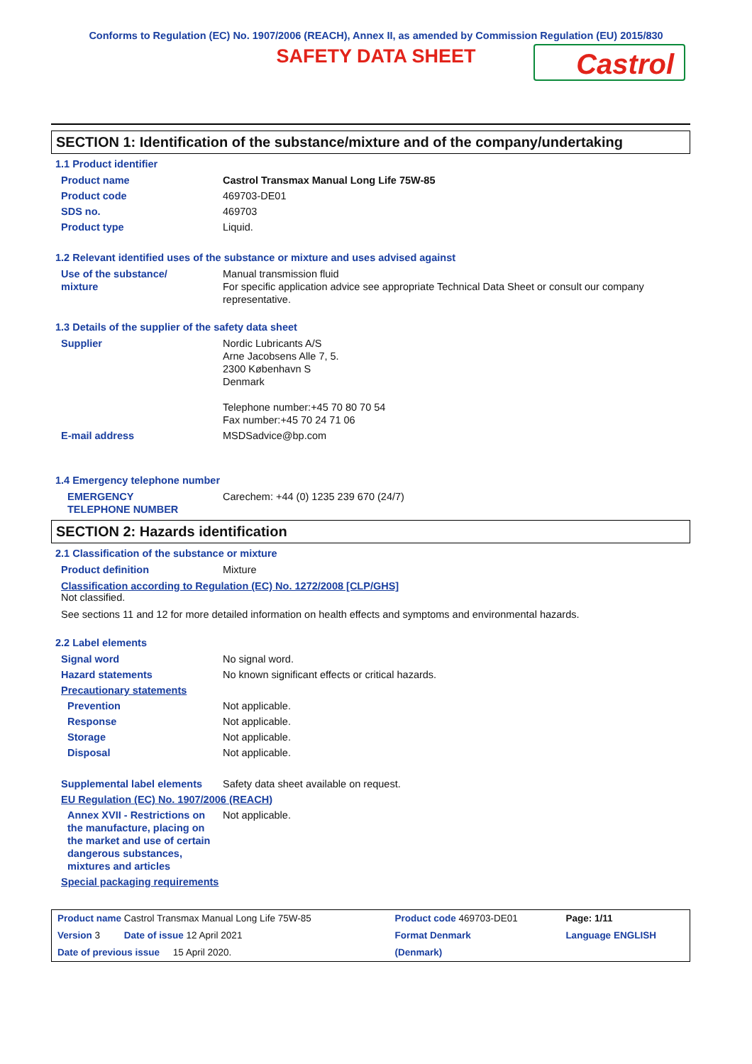Conforms to Regulation (EC) No. 1907/2006 (REACH), Annex II, as amended by Commission Regulation (EU) 2015/830
SAFETY DATA SHEET
Castrol
SECTION 1: Identification of the substance/mixture and of the company/undertaking
1.1 Product identifier
| Product name | Castrol Transmax Manual Long Life 75W-85 |
| Product code | 469703-DE01 |
| SDS no. | 469703 |
| Product type | Liquid. |
1.2 Relevant identified uses of the substance or mixture and uses advised against
| Use of the substance/ mixture | Manual transmission fluid For specific application advice see appropriate Technical Data Sheet or consult our company representative. |
1.3 Details of the supplier of the safety data sheet
| Supplier | Nordic Lubricants A/S Arne Jacobsens Alle 7, 5. 2300 København S Denmark Telephone number:+45 70 80 70 54 Fax number:+45 70 24 71 06 |
| E-mail address | MSDSadvice@bp.com |
1.4 Emergency telephone number
| EMERGENCY TELEPHONE NUMBER | Carechem: +44 (0) 1235 239 670 (24/7) |
SECTION 2: Hazards identification
2.1 Classification of the substance or mixture
| Product definition | Mixture |
Classification according to Regulation (EC) No. 1272/2008 [CLP/GHS]
Not classified.
See sections 11 and 12 for more detailed information on health effects and symptoms and environmental hazards.
2.2 Label elements
| Signal word | No signal word. |
| Hazard statements | No known significant effects or critical hazards. |
| Precautionary statements | |
| Prevention | Not applicable. |
| Response | Not applicable. |
| Storage | Not applicable. |
| Disposal | Not applicable. |
| Supplemental label elements | Safety data sheet available on request. |
| EU Regulation (EC) No. 1907/2006 (REACH) | |
| Annex XVII - Restrictions on the manufacture, placing on the market and use of certain dangerous substances, mixtures and articles | Not applicable. |
| Special packaging requirements | |
| Product name Castrol Transmax Manual Long Life 75W-85 | Product code 469703-DE01 | Page: 1/11 |
| Version 3 Date of issue 12 April 2021 | Format Denmark | Language ENGLISH |
| Date of previous issue 15 April 2020. | (Denmark) | |